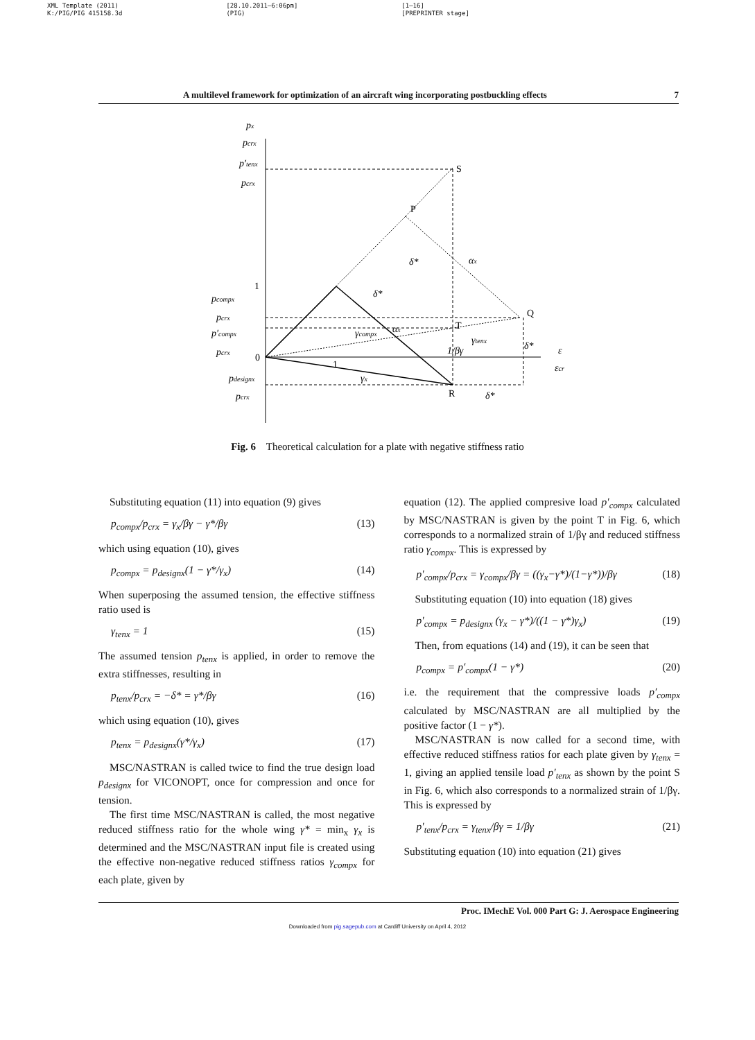XML Template (2011)
K:/PIG/PIG 415158.3d
[28.10.2011–6:06pm]
(PIG)
[1–16]
[PREPRINTER stage]
A multilevel framework for optimization of an aircraft wing incorporating postbuckling effects 7
P
S
Q
T
R
0
1
δ*
δ*
αx
γcompx
αx
γtenx
δ*
γx
δ*
ε
εcr
px
pcrx
p′tenx
pcrx
pcompx
pcrx
p′compx
pcrx
pdesignx
pcrx
1/βγ
1
Fig. 6 Theoretical calculation for a plate with negative stiffness ratio
Substituting equation (11) into equation (9) gives
p<sub>compx</sub>/p<sub>crx</sub> = γ<sub>x</sub>/βγ − γ*/βγ (13)
which using equation (10), gives
p<sub>compx</sub> = p<sub>designx</sub>(1 − γ*/γ<sub>x</sub>) (14)
When superposing the assumed tension, the effective stiffness ratio used is
γ<sub>tenx</sub> = 1 (15)
The assumed tension p<sub>tenx</sub> is applied, in order to remove the extra stiffnesses, resulting in
p<sub>tenx</sub>/p<sub>crx</sub> = −δ* = γ*/βγ (16)
which using equation (10), gives
p<sub>tenx</sub> = p<sub>designx</sub>(γ*/γ<sub>x</sub>) (17)
MSC/NASTRAN is called twice to find the true design load p<sub>designx</sub> for VICONOPT, once for compression and once for tension.
The first time MSC/NASTRAN is called, the most negative reduced stiffness ratio for the whole wing γ* = min<sub>x</sub> γ<sub>x</sub> is determined and the MSC/NASTRAN input file is created using the effective non-negative reduced stiffness ratios γ<sub>compx</sub> for each plate, given by
equation (12). The applied compresive load p′<sub>compx</sub> calculated by MSC/NASTRAN is given by the point T in Fig. 6, which corresponds to a normalized strain of 1/βγ and reduced stiffness ratio γ<sub>compx</sub>. This is expressed by
p′<sub>compx</sub>/p<sub>crx</sub> = γ<sub>compx</sub>/βγ = ((γ<sub>x</sub>−γ*)/(1−γ*))/βγ (18)
Substituting equation (10) into equation (18) gives
p′<sub>compx</sub> = p<sub>designx</sub> (γ<sub>x</sub> − γ*)/((1 − γ*)γ<sub>x</sub>) (19)
Then, from equations (14) and (19), it can be seen that
p<sub>compx</sub> = p′<sub>compx</sub>(1 − γ*) (20)
i.e. the requirement that the compressive loads p′<sub>compx</sub> calculated by MSC/NASTRAN are all multiplied by the positive factor (1 − γ*).
MSC/NASTRAN is now called for a second time, with effective reduced stiffness ratios for each plate given by γ<sub>tenx</sub> = 1, giving an applied tensile load p′<sub>tenx</sub> as shown by the point S in Fig. 6, which also corresponds to a normalized strain of 1/βγ. This is expressed by
p′<sub>tenx</sub>/p<sub>crx</sub> = γ<sub>tenx</sub>/βγ = 1/βγ (21)
Substituting equation (10) into equation (21) gives
Proc. IMechE Vol. 000 Part G: J. Aerospace Engineering
Downloaded from pig.sagepub.com at Cardiff University on April 4, 2012